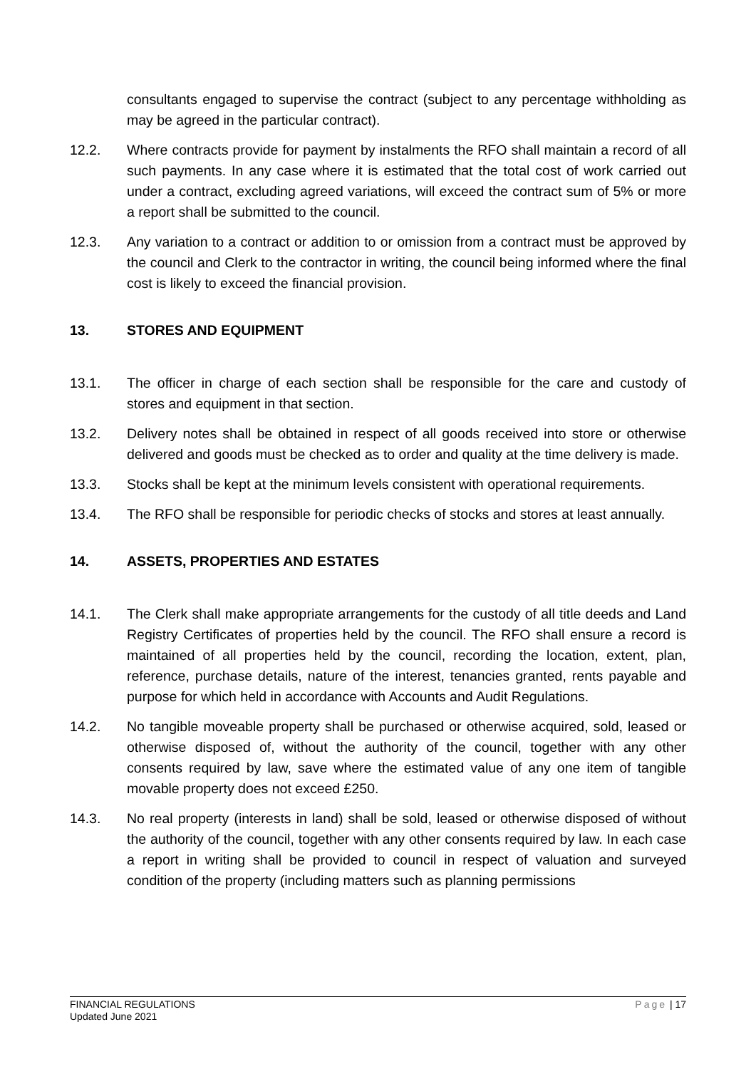consultants engaged to supervise the contract (subject to any percentage withholding as may be agreed in the particular contract).
12.2. Where contracts provide for payment by instalments the RFO shall maintain a record of all such payments. In any case where it is estimated that the total cost of work carried out under a contract, excluding agreed variations, will exceed the contract sum of 5% or more a report shall be submitted to the council.
12.3. Any variation to a contract or addition to or omission from a contract must be approved by the council and Clerk to the contractor in writing, the council being informed where the final cost is likely to exceed the financial provision.
13. STORES AND EQUIPMENT
13.1. The officer in charge of each section shall be responsible for the care and custody of stores and equipment in that section.
13.2. Delivery notes shall be obtained in respect of all goods received into store or otherwise delivered and goods must be checked as to order and quality at the time delivery is made.
13.3. Stocks shall be kept at the minimum levels consistent with operational requirements.
13.4. The RFO shall be responsible for periodic checks of stocks and stores at least annually.
14. ASSETS, PROPERTIES AND ESTATES
14.1. The Clerk shall make appropriate arrangements for the custody of all title deeds and Land Registry Certificates of properties held by the council. The RFO shall ensure a record is maintained of all properties held by the council, recording the location, extent, plan, reference, purchase details, nature of the interest, tenancies granted, rents payable and purpose for which held in accordance with Accounts and Audit Regulations.
14.2. No tangible moveable property shall be purchased or otherwise acquired, sold, leased or otherwise disposed of, without the authority of the council, together with any other consents required by law, save where the estimated value of any one item of tangible movable property does not exceed £250.
14.3. No real property (interests in land) shall be sold, leased or otherwise disposed of without the authority of the council, together with any other consents required by law. In each case a report in writing shall be provided to council in respect of valuation and surveyed condition of the property (including matters such as planning permissions
FINANCIAL REGULATIONS
Updated June 2021
Page | 17